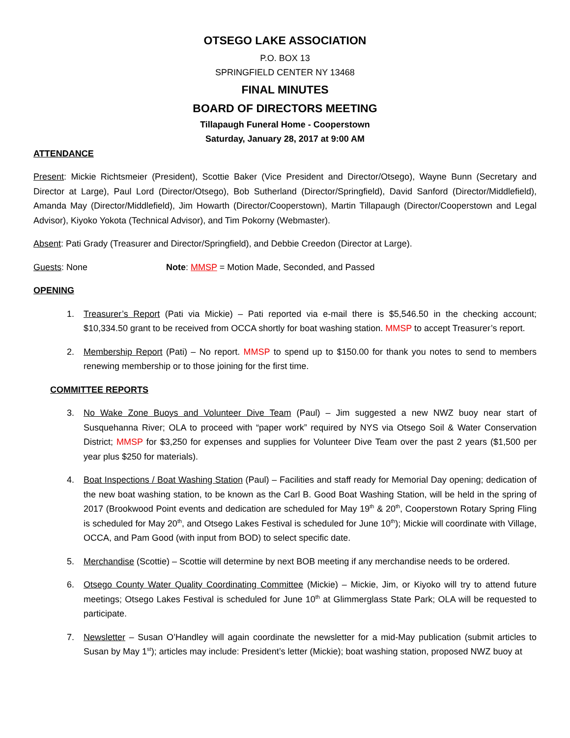OTSEGO LAKE ASSOCIATION
P.O. BOX 13
SPRINGFIELD CENTER NY 13468
FINAL MINUTES
BOARD OF DIRECTORS MEETING
Tillapaugh Funeral Home - Cooperstown
Saturday, January 28, 2017 at 9:00 AM
ATTENDANCE
Present: Mickie Richtsmeier (President), Scottie Baker (Vice President and Director/Otsego), Wayne Bunn (Secretary and Director at Large), Paul Lord (Director/Otsego), Bob Sutherland (Director/Springfield), David Sanford (Director/Middlefield), Amanda May (Director/Middlefield), Jim Howarth (Director/Cooperstown), Martin Tillapaugh (Director/Cooperstown and Legal Advisor), Kiyoko Yokota (Technical Advisor), and Tim Pokorny (Webmaster).
Absent: Pati Grady (Treasurer and Director/Springfield), and Debbie Creedon (Director at Large).
Guests: None Note: MMSP = Motion Made, Seconded, and Passed
OPENING
1. Treasurer’s Report (Pati via Mickie) – Pati reported via e-mail there is $5,546.50 in the checking account; $10,334.50 grant to be received from OCCA shortly for boat washing station. MMSP to accept Treasurer’s report.
2. Membership Report (Pati) – No report. MMSP to spend up to $150.00 for thank you notes to send to members renewing membership or to those joining for the first time.
COMMITTEE REPORTS
3. No Wake Zone Buoys and Volunteer Dive Team (Paul) – Jim suggested a new NWZ buoy near start of Susquehanna River; OLA to proceed with “paper work” required by NYS via Otsego Soil & Water Conservation District; MMSP for $3,250 for expenses and supplies for Volunteer Dive Team over the past 2 years ($1,500 per year plus $250 for materials).
4. Boat Inspections / Boat Washing Station (Paul) – Facilities and staff ready for Memorial Day opening; dedication of the new boat washing station, to be known as the Carl B. Good Boat Washing Station, will be held in the spring of 2017 (Brookwood Point events and dedication are scheduled for May 19<sup>th</sup> & 20<sup>th</sup>, Cooperstown Rotary Spring Fling is scheduled for May 20<sup>th</sup>, and Otsego Lakes Festival is scheduled for June 10<sup>th</sup>); Mickie will coordinate with Village, OCCA, and Pam Good (with input from BOD) to select specific date.
5. Merchandise (Scottie) – Scottie will determine by next BOB meeting if any merchandise needs to be ordered.
6. Otsego County Water Quality Coordinating Committee (Mickie) – Mickie, Jim, or Kiyoko will try to attend future meetings; Otsego Lakes Festival is scheduled for June 10<sup>th</sup> at Glimmerglass State Park; OLA will be requested to participate.
7. Newsletter – Susan O’Handley will again coordinate the newsletter for a mid-May publication (submit articles to Susan by May 1<sup>st</sup>); articles may include: President’s letter (Mickie); boat washing station, proposed NWZ buoy at